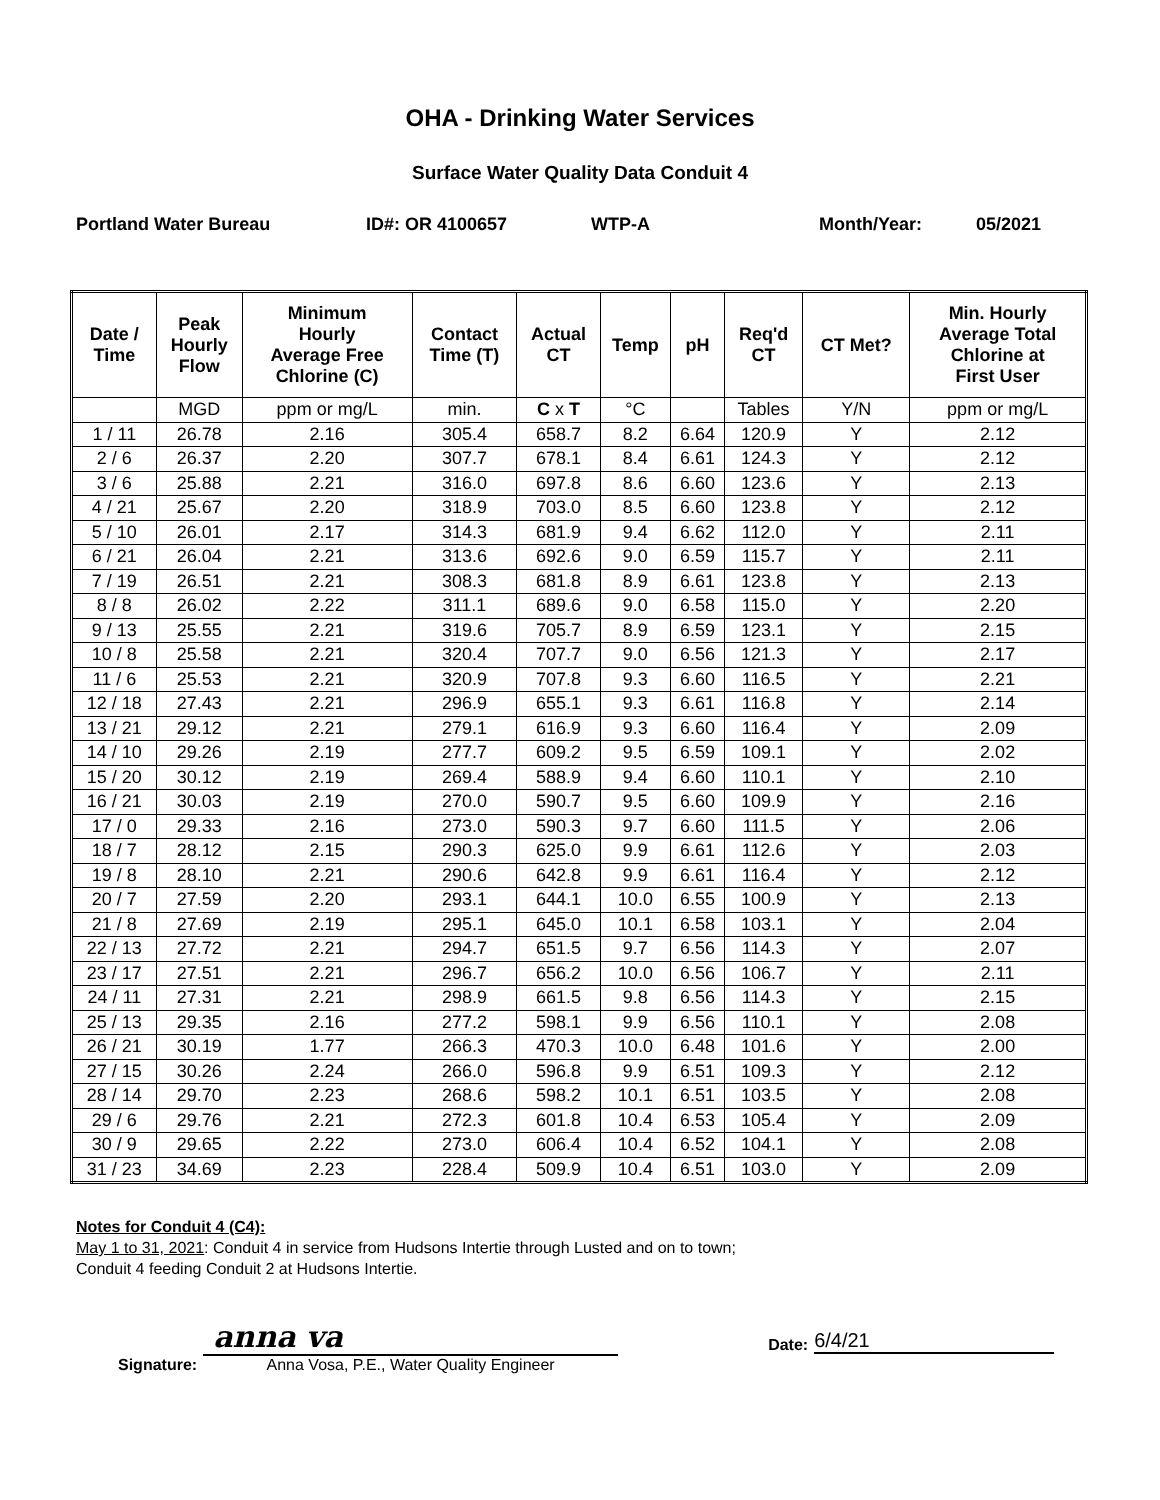OHA - Drinking Water Services
Surface Water Quality Data Conduit 4
Portland Water Bureau ID#: OR 4100657 WTP-A Month/Year: 05/2021
| Date / Time | Peak Hourly Flow | Minimum Hourly Average Free Chlorine (C) | Contact Time (T) | Actual CT | Temp | pH | Req'd CT | CT Met? | Min. Hourly Average Total Chlorine at First User |
| --- | --- | --- | --- | --- | --- | --- | --- | --- | --- |
| | MGD | ppm or mg/L | min. | C x T | °C | | Tables | Y/N | ppm or mg/L |
| 1 / 11 | 26.78 | 2.16 | 305.4 | 658.7 | 8.2 | 6.64 | 120.9 | Y | 2.12 |
| 2 / 6 | 26.37 | 2.20 | 307.7 | 678.1 | 8.4 | 6.61 | 124.3 | Y | 2.12 |
| 3 / 6 | 25.88 | 2.21 | 316.0 | 697.8 | 8.6 | 6.60 | 123.6 | Y | 2.13 |
| 4 / 21 | 25.67 | 2.20 | 318.9 | 703.0 | 8.5 | 6.60 | 123.8 | Y | 2.12 |
| 5 / 10 | 26.01 | 2.17 | 314.3 | 681.9 | 9.4 | 6.62 | 112.0 | Y | 2.11 |
| 6 / 21 | 26.04 | 2.21 | 313.6 | 692.6 | 9.0 | 6.59 | 115.7 | Y | 2.11 |
| 7 / 19 | 26.51 | 2.21 | 308.3 | 681.8 | 8.9 | 6.61 | 123.8 | Y | 2.13 |
| 8 / 8 | 26.02 | 2.22 | 311.1 | 689.6 | 9.0 | 6.58 | 115.0 | Y | 2.20 |
| 9 / 13 | 25.55 | 2.21 | 319.6 | 705.7 | 8.9 | 6.59 | 123.1 | Y | 2.15 |
| 10 / 8 | 25.58 | 2.21 | 320.4 | 707.7 | 9.0 | 6.56 | 121.3 | Y | 2.17 |
| 11 / 6 | 25.53 | 2.21 | 320.9 | 707.8 | 9.3 | 6.60 | 116.5 | Y | 2.21 |
| 12 / 18 | 27.43 | 2.21 | 296.9 | 655.1 | 9.3 | 6.61 | 116.8 | Y | 2.14 |
| 13 / 21 | 29.12 | 2.21 | 279.1 | 616.9 | 9.3 | 6.60 | 116.4 | Y | 2.09 |
| 14 / 10 | 29.26 | 2.19 | 277.7 | 609.2 | 9.5 | 6.59 | 109.1 | Y | 2.02 |
| 15 / 20 | 30.12 | 2.19 | 269.4 | 588.9 | 9.4 | 6.60 | 110.1 | Y | 2.10 |
| 16 / 21 | 30.03 | 2.19 | 270.0 | 590.7 | 9.5 | 6.60 | 109.9 | Y | 2.16 |
| 17 / 0 | 29.33 | 2.16 | 273.0 | 590.3 | 9.7 | 6.60 | 111.5 | Y | 2.06 |
| 18 / 7 | 28.12 | 2.15 | 290.3 | 625.0 | 9.9 | 6.61 | 112.6 | Y | 2.03 |
| 19 / 8 | 28.10 | 2.21 | 290.6 | 642.8 | 9.9 | 6.61 | 116.4 | Y | 2.12 |
| 20 / 7 | 27.59 | 2.20 | 293.1 | 644.1 | 10.0 | 6.55 | 100.9 | Y | 2.13 |
| 21 / 8 | 27.69 | 2.19 | 295.1 | 645.0 | 10.1 | 6.58 | 103.1 | Y | 2.04 |
| 22 / 13 | 27.72 | 2.21 | 294.7 | 651.5 | 9.7 | 6.56 | 114.3 | Y | 2.07 |
| 23 / 17 | 27.51 | 2.21 | 296.7 | 656.2 | 10.0 | 6.56 | 106.7 | Y | 2.11 |
| 24 / 11 | 27.31 | 2.21 | 298.9 | 661.5 | 9.8 | 6.56 | 114.3 | Y | 2.15 |
| 25 / 13 | 29.35 | 2.16 | 277.2 | 598.1 | 9.9 | 6.56 | 110.1 | Y | 2.08 |
| 26 / 21 | 30.19 | 1.77 | 266.3 | 470.3 | 10.0 | 6.48 | 101.6 | Y | 2.00 |
| 27 / 15 | 30.26 | 2.24 | 266.0 | 596.8 | 9.9 | 6.51 | 109.3 | Y | 2.12 |
| 28 / 14 | 29.70 | 2.23 | 268.6 | 598.2 | 10.1 | 6.51 | 103.5 | Y | 2.08 |
| 29 / 6 | 29.76 | 2.21 | 272.3 | 601.8 | 10.4 | 6.53 | 105.4 | Y | 2.09 |
| 30 / 9 | 29.65 | 2.22 | 273.0 | 606.4 | 10.4 | 6.52 | 104.1 | Y | 2.08 |
| 31 / 23 | 34.69 | 2.23 | 228.4 | 509.9 | 10.4 | 6.51 | 103.0 | Y | 2.09 |
Notes for Conduit 4 (C4):
May 1 to 31, 2021: Conduit 4 in service from Hudsons Intertie through Lusted and on to town;
Conduit 4 feeding Conduit 2 at Hudsons Intertie.
Signature:
anna va
Anna Vosa, P.E., Water Quality Engineer
Date:
6/4/21